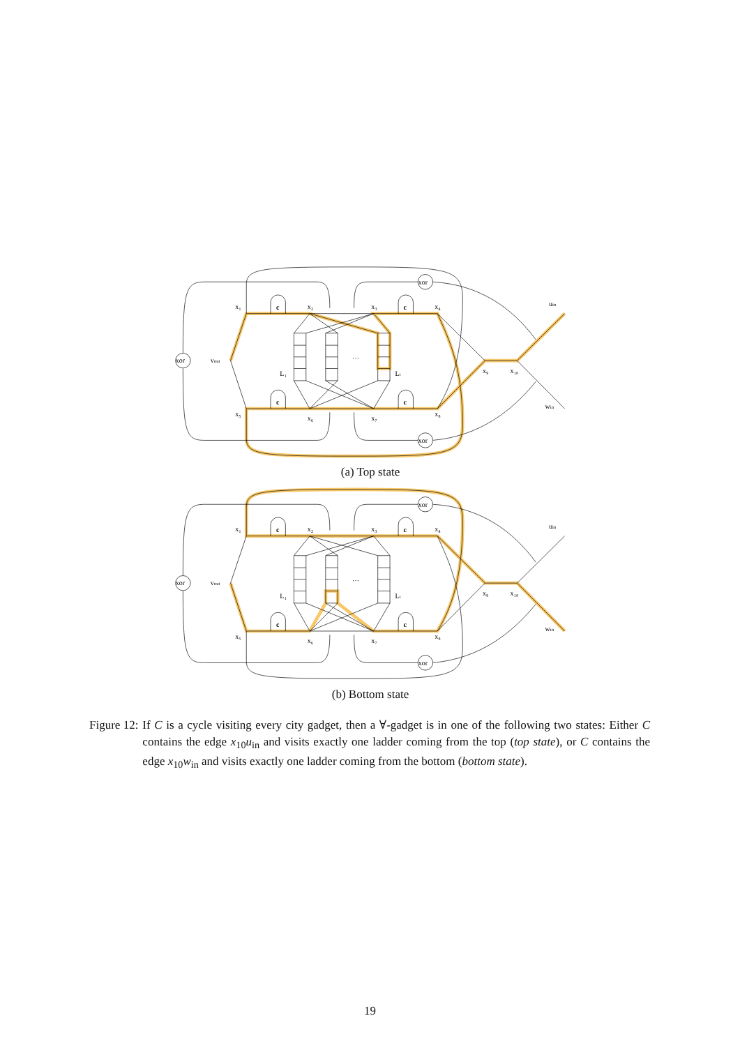x₁
x₂
x₃
x₄
vout
x₅
x₆
x₇
x₈
x₉
x₁₀
uin
win
L₁
Lt
…
c
c
c
c
xor
xor
xor
(a) Top state
x₁
x₂
x₃
x₄
vout
x₅
x₆
x₇
x₈
x₉
x₁₀
uin
win
L₁
Lt
…
c
c
c
c
xor
xor
xor
(b) Bottom state
Figure 12: If C is a cycle visiting every city gadget, then a ∀-gadget is in one of the following two states: Either C contains the edge x<sub>10</sub>u<sub>in</sub> and visits exactly one ladder coming from the top (top state), or C contains the edge x<sub>10</sub>w<sub>in</sub> and visits exactly one ladder coming from the bottom (bottom state).
19